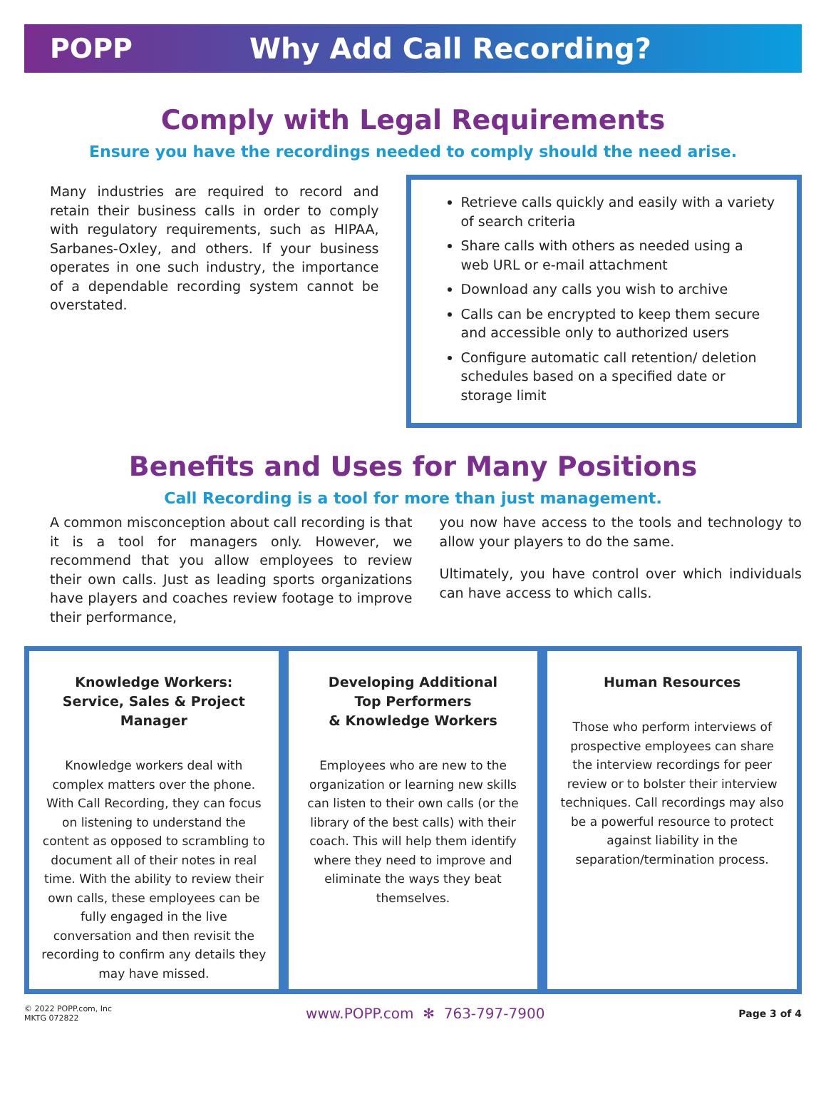POPP Why Add Call Recording?
Comply with Legal Requirements
Ensure you have the recordings needed to comply should the need arise.
Many industries are required to record and retain their business calls in order to comply with regulatory requirements, such as HIPAA, Sarbanes-Oxley, and others. If your business operates in one such industry, the importance of a dependable recording system cannot be overstated.
Retrieve calls quickly and easily with a variety of search criteria
Share calls with others as needed using a web URL or e-mail attachment
Download any calls you wish to archive
Calls can be encrypted to keep them secure and accessible only to authorized users
Configure automatic call retention/ deletion schedules based on a specified date or storage limit
Benefits and Uses for Many Positions
Call Recording is a tool for more than just management.
A common misconception about call recording is that it is a tool for managers only. However, we recommend that you allow employees to review their own calls. Just as leading sports organizations have players and coaches review footage to improve their performance,
you now have access to the tools and technology to allow your players to do the same.
Ultimately, you have control over which individuals can have access to which calls.
Knowledge Workers:
Service, Sales & Project Manager
Knowledge workers deal with complex matters over the phone. With Call Recording, they can focus on listening to understand the content as opposed to scrambling to document all of their notes in real time. With the ability to review their own calls, these employees can be fully engaged in the live conversation and then revisit the recording to confirm any details they may have missed.
Developing Additional
Top Performers
& Knowledge Workers
Employees who are new to the organization or learning new skills can listen to their own calls (or the library of the best calls) with their coach. This will help them identify where they need to improve and eliminate the ways they beat themselves.
Human Resources
Those who perform interviews of prospective employees can share the interview recordings for peer review or to bolster their interview techniques. Call recordings may also be a powerful resource to protect against liability in the separation/termination process.
© 2022 POPP.com, Inc
MKTG 072822
www.POPP.com ✻ 763-797-7900
Page 3 of 4